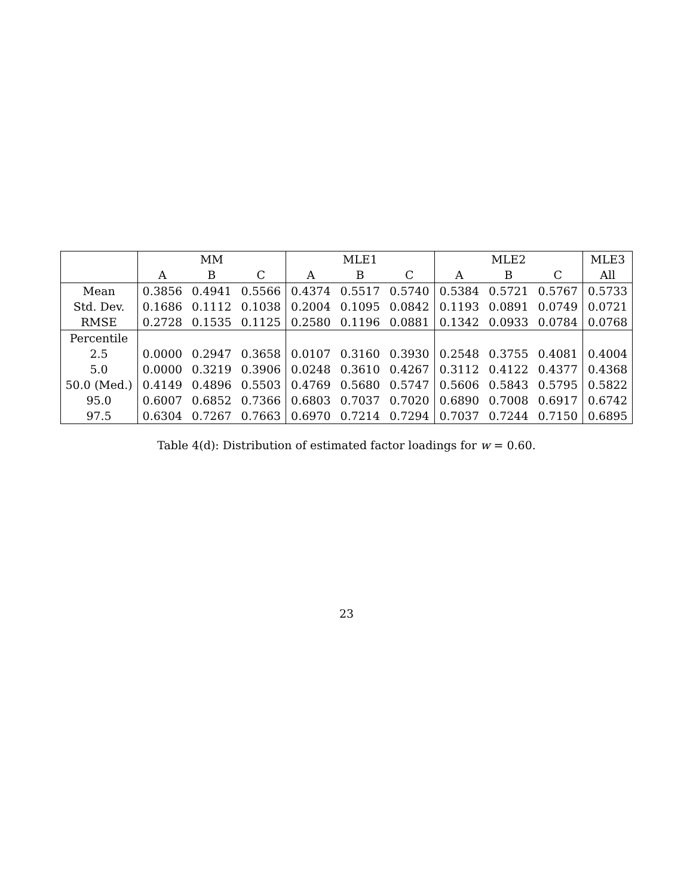| | MM | | | MLE1 | | | MLE2 | | | MLE3 |
| --- | --- | --- | --- | --- | --- | --- | --- | --- | --- | --- |
| | A | B | C | A | B | C | A | B | C | All |
| Mean | 0.3856 | 0.4941 | 0.5566 | 0.4374 | 0.5517 | 0.5740 | 0.5384 | 0.5721 | 0.5767 | 0.5733 |
| Std. Dev. | 0.1686 | 0.1112 | 0.1038 | 0.2004 | 0.1095 | 0.0842 | 0.1193 | 0.0891 | 0.0749 | 0.0721 |
| RMSE | 0.2728 | 0.1535 | 0.1125 | 0.2580 | 0.1196 | 0.0881 | 0.1342 | 0.0933 | 0.0784 | 0.0768 |
| Percentile | | | | | | | | | | |
| 2.5 | 0.0000 | 0.2947 | 0.3658 | 0.0107 | 0.3160 | 0.3930 | 0.2548 | 0.3755 | 0.4081 | 0.4004 |
| 5.0 | 0.0000 | 0.3219 | 0.3906 | 0.0248 | 0.3610 | 0.4267 | 0.3112 | 0.4122 | 0.4377 | 0.4368 |
| 50.0 (Med.) | 0.4149 | 0.4896 | 0.5503 | 0.4769 | 0.5680 | 0.5747 | 0.5606 | 0.5843 | 0.5795 | 0.5822 |
| 95.0 | 0.6007 | 0.6852 | 0.7366 | 0.6803 | 0.7037 | 0.7020 | 0.6890 | 0.7008 | 0.6917 | 0.6742 |
| 97.5 | 0.6304 | 0.7267 | 0.7663 | 0.6970 | 0.7214 | 0.7294 | 0.7037 | 0.7244 | 0.7150 | 0.6895 |
Table 4(d): Distribution of estimated factor loadings for w = 0.60.
23